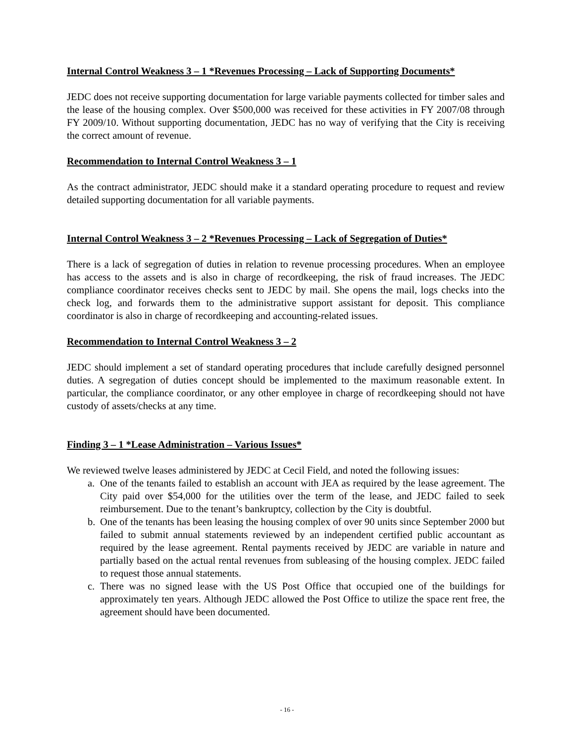Internal Control Weakness 3 – 1 *Revenues Processing – Lack of Supporting Documents*
JEDC does not receive supporting documentation for large variable payments collected for timber sales and the lease of the housing complex. Over $500,000 was received for these activities in FY 2007/08 through FY 2009/10. Without supporting documentation, JEDC has no way of verifying that the City is receiving the correct amount of revenue.
Recommendation to Internal Control Weakness 3 – 1
As the contract administrator, JEDC should make it a standard operating procedure to request and review detailed supporting documentation for all variable payments.
Internal Control Weakness 3 – 2 *Revenues Processing – Lack of Segregation of Duties*
There is a lack of segregation of duties in relation to revenue processing procedures. When an employee has access to the assets and is also in charge of recordkeeping, the risk of fraud increases. The JEDC compliance coordinator receives checks sent to JEDC by mail. She opens the mail, logs checks into the check log, and forwards them to the administrative support assistant for deposit. This compliance coordinator is also in charge of recordkeeping and accounting-related issues.
Recommendation to Internal Control Weakness 3 – 2
JEDC should implement a set of standard operating procedures that include carefully designed personnel duties. A segregation of duties concept should be implemented to the maximum reasonable extent. In particular, the compliance coordinator, or any other employee in charge of recordkeeping should not have custody of assets/checks at any time.
Finding 3 – 1 *Lease Administration – Various Issues*
We reviewed twelve leases administered by JEDC at Cecil Field, and noted the following issues:
a. One of the tenants failed to establish an account with JEA as required by the lease agreement. The City paid over $54,000 for the utilities over the term of the lease, and JEDC failed to seek reimbursement. Due to the tenant’s bankruptcy, collection by the City is doubtful.
b. One of the tenants has been leasing the housing complex of over 90 units since September 2000 but failed to submit annual statements reviewed by an independent certified public accountant as required by the lease agreement. Rental payments received by JEDC are variable in nature and partially based on the actual rental revenues from subleasing of the housing complex. JEDC failed to request those annual statements.
c. There was no signed lease with the US Post Office that occupied one of the buildings for approximately ten years. Although JEDC allowed the Post Office to utilize the space rent free, the agreement should have been documented.
- 16 -